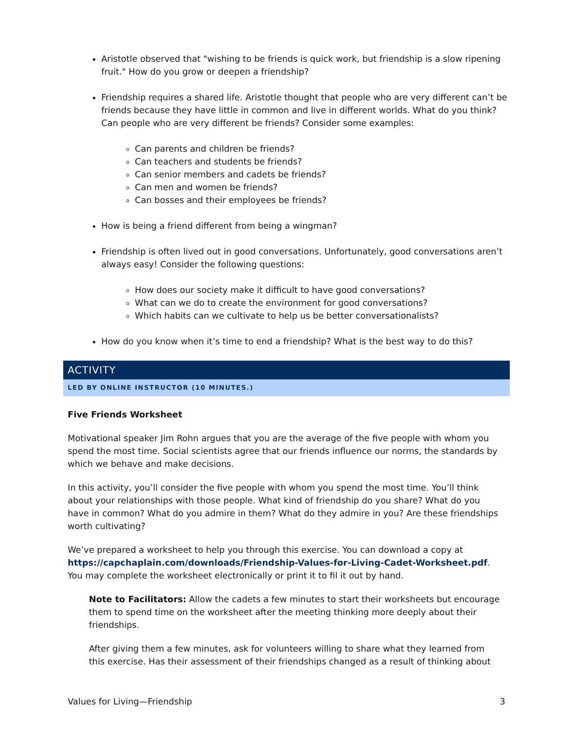Aristotle observed that "wishing to be friends is quick work, but friendship is a slow ripening fruit." How do you grow or deepen a friendship?
Friendship requires a shared life. Aristotle thought that people who are very different can’t be friends because they have little in common and live in different worlds. What do you think? Can people who are very different be friends? Consider some examples:
Can parents and children be friends?
Can teachers and students be friends?
Can senior members and cadets be friends?
Can men and women be friends?
Can bosses and their employees be friends?
How is being a friend different from being a wingman?
Friendship is often lived out in good conversations. Unfortunately, good conversations aren’t always easy! Consider the following questions:
How does our society make it difficult to have good conversations?
What can we do to create the environment for good conversations?
Which habits can we cultivate to help us be better conversationalists?
How do you know when it’s time to end a friendship? What is the best way to do this?
ACTIVITY
LED BY ONLINE INSTRUCTOR (10 MINUTES.)
Five Friends Worksheet
Motivational speaker Jim Rohn argues that you are the average of the five people with whom you spend the most time. Social scientists agree that our friends influence our norms, the standards by which we behave and make decisions.
In this activity, you’ll consider the five people with whom you spend the most time. You’ll think about your relationships with those people. What kind of friendship do you share? What do you have in common? What do you admire in them? What do they admire in you? Are these friendships worth cultivating?
We’ve prepared a worksheet to help you through this exercise. You can download a copy at https://capchaplain.com/downloads/Friendship-Values-for-Living-Cadet-Worksheet.pdf. You may complete the worksheet electronically or print it to fil it out by hand.
Note to Facilitators: Allow the cadets a few minutes to start their worksheets but encourage them to spend time on the worksheet after the meeting thinking more deeply about their friendships.
After giving them a few minutes, ask for volunteers willing to share what they learned from this exercise. Has their assessment of their friendships changed as a result of thinking about
Values for Living—Friendship 3